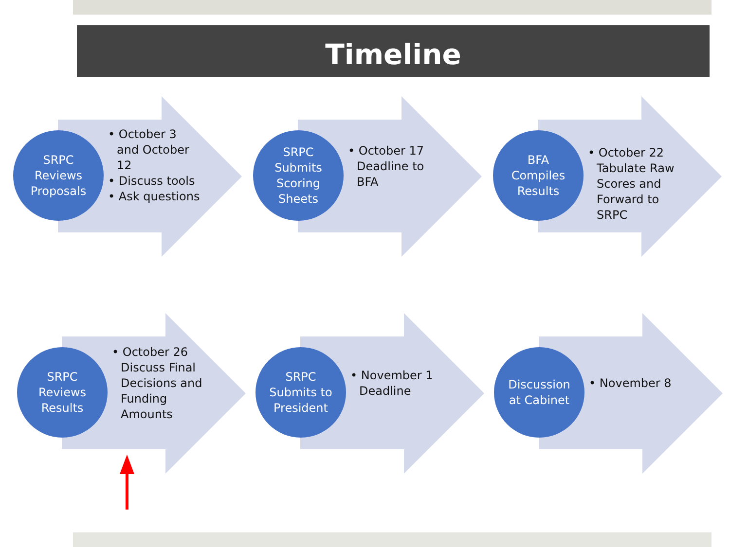Timeline
SRPC
Reviews
Proposals
• October 3 and October 12
• Discuss tools
• Ask questions
SRPC
Submits
Scoring
Sheets
• October 17 Deadline to BFA
BFA
Compiles
Results
• October 22 Tabulate Raw Scores and Forward to SRPC
SRPC
Reviews
Results
• October 26 Discuss Final Decisions and Funding Amounts
SRPC
Submits to
President
• November 1 Deadline
Discussion
at Cabinet
• November 8